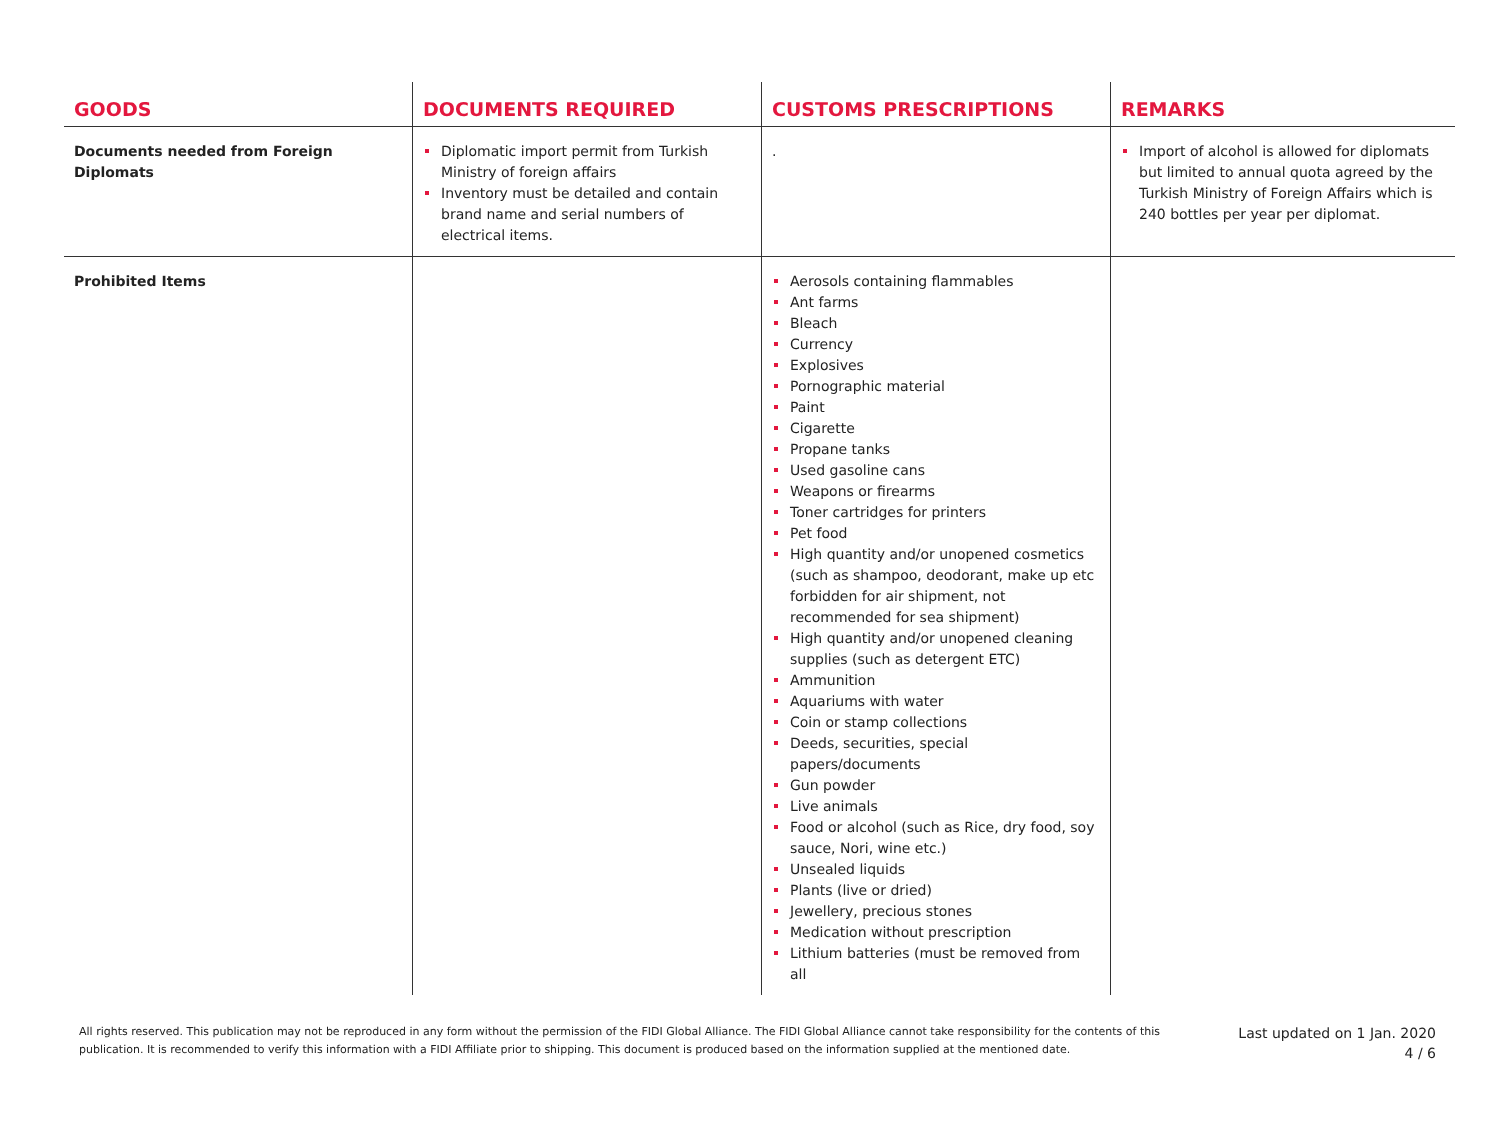| GOODS | DOCUMENTS REQUIRED | CUSTOMS PRESCRIPTIONS | REMARKS |
| --- | --- | --- | --- |
| Documents needed from Foreign Diplomats | Diplomatic import permit from Turkish Ministry of foreign affairs Inventory must be detailed and contain brand name and serial numbers of electrical items. | . | Import of alcohol is allowed for diplomats but limited to annual quota agreed by the Turkish Ministry of Foreign Affairs which is 240 bottles per year per diplomat. |
| Prohibited Items | | Aerosols containing flammables Ant farms Bleach Currency Explosives Pornographic material Paint Cigarette Propane tanks Used gasoline cans Weapons or firearms Toner cartridges for printers Pet food High quantity and/or unopened cosmetics (such as shampoo, deodorant, make up etc forbidden for air shipment, not recommended for sea shipment) High quantity and/or unopened cleaning supplies (such as detergent ETC) Ammunition Aquariums with water Coin or stamp collections Deeds, securities, special papers/documents Gun powder Live animals Food or alcohol (such as Rice, dry food, soy sauce, Nori, wine etc.) Unsealed liquids Plants (live or dried) Jewellery, precious stones Medication without prescription Lithium batteries (must be removed from all | |
All rights reserved. This publication may not be reproduced in any form without the permission of the FIDI Global Alliance. The FIDI Global Alliance cannot take responsibility for the contents of this publication. It is recommended to verify this information with a FIDI Affiliate prior to shipping. This document is produced based on the information supplied at the mentioned date.
Last updated on 1 Jan. 2020
4 / 6